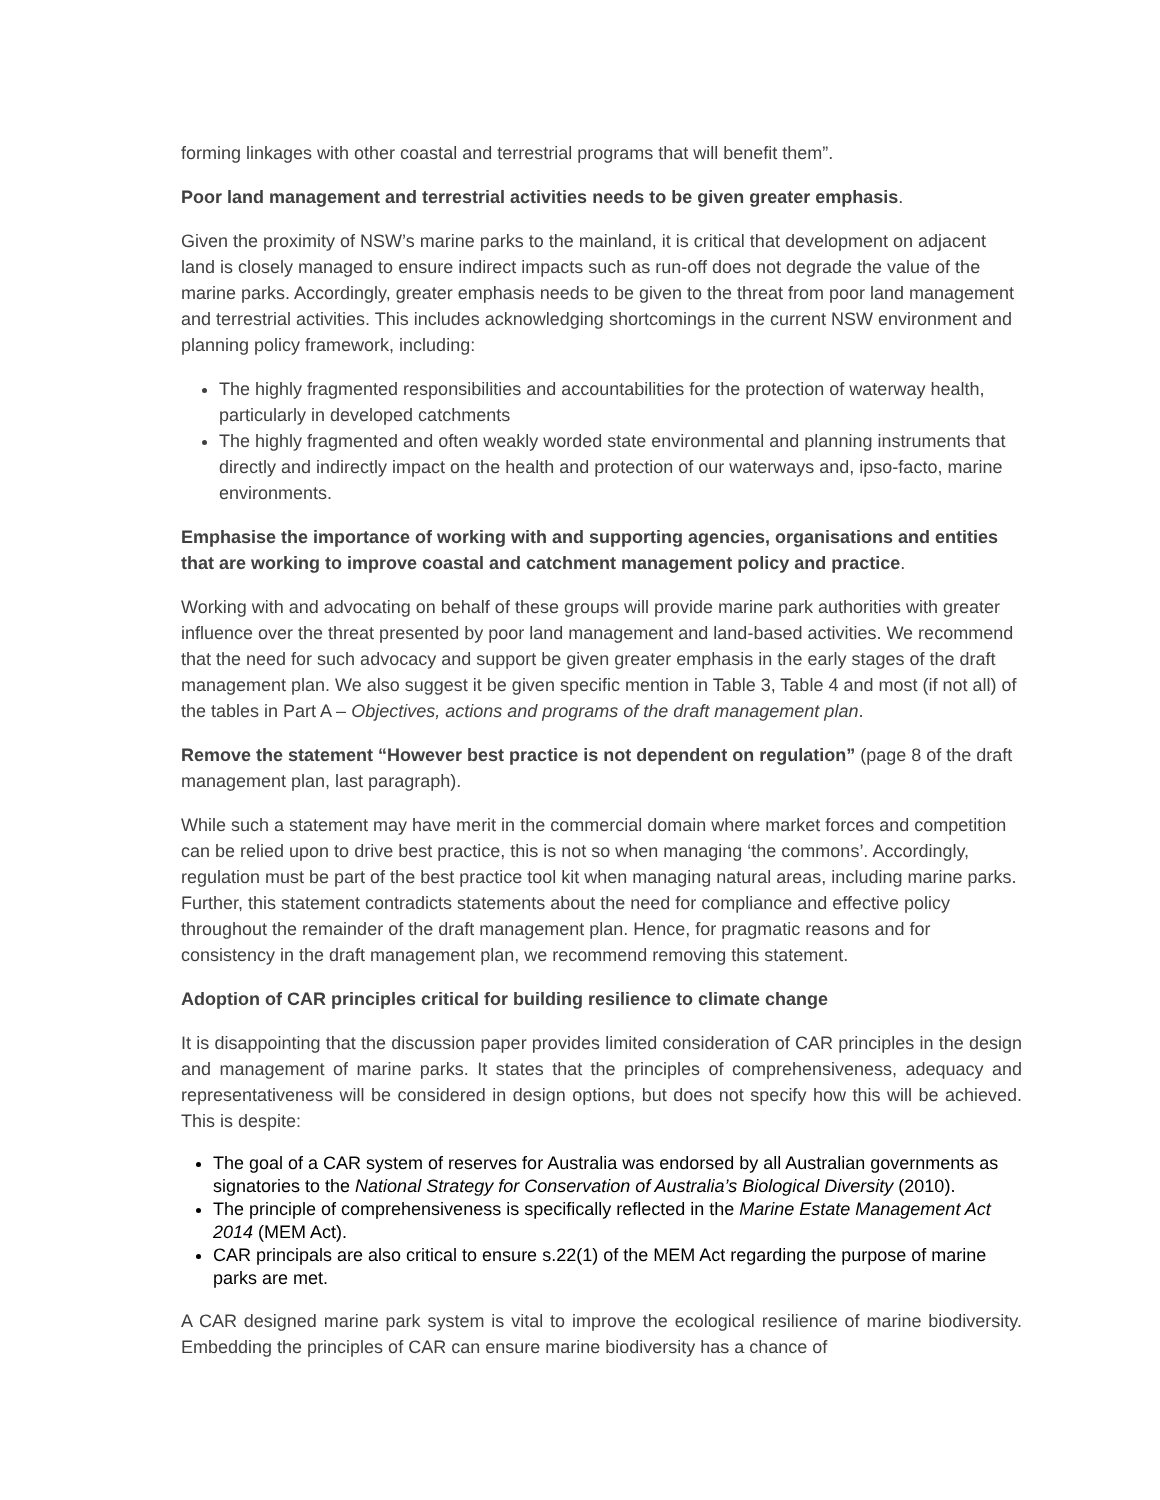forming linkages with other coastal and terrestrial programs that will benefit them”.
Poor land management and terrestrial activities needs to be given greater emphasis.
Given the proximity of NSW’s marine parks to the mainland, it is critical that development on adjacent land is closely managed to ensure indirect impacts such as run-off does not degrade the value of the marine parks. Accordingly, greater emphasis needs to be given to the threat from poor land management and terrestrial activities. This includes acknowledging shortcomings in the current NSW environment and planning policy framework, including:
The highly fragmented responsibilities and accountabilities for the protection of waterway health, particularly in developed catchments
The highly fragmented and often weakly worded state environmental and planning instruments that directly and indirectly impact on the health and protection of our waterways and, ipso-facto, marine environments.
Emphasise the importance of working with and supporting agencies, organisations and entities that are working to improve coastal and catchment management policy and practice.
Working with and advocating on behalf of these groups will provide marine park authorities with greater influence over the threat presented by poor land management and land-based activities. We recommend that the need for such advocacy and support be given greater emphasis in the early stages of the draft management plan. We also suggest it be given specific mention in Table 3, Table 4 and most (if not all) of the tables in Part A – Objectives, actions and programs of the draft management plan.
Remove the statement “However best practice is not dependent on regulation” (page 8 of the draft management plan, last paragraph).
While such a statement may have merit in the commercial domain where market forces and competition can be relied upon to drive best practice, this is not so when managing ‘the commons’. Accordingly, regulation must be part of the best practice tool kit when managing natural areas, including marine parks. Further, this statement contradicts statements about the need for compliance and effective policy throughout the remainder of the draft management plan. Hence, for pragmatic reasons and for consistency in the draft management plan, we recommend removing this statement.
Adoption of CAR principles critical for building resilience to climate change
It is disappointing that the discussion paper provides limited consideration of CAR principles in the design and management of marine parks. It states that the principles of comprehensiveness, adequacy and representativeness will be considered in design options, but does not specify how this will be achieved. This is despite:
The goal of a CAR system of reserves for Australia was endorsed by all Australian governments as signatories to the National Strategy for Conservation of Australia’s Biological Diversity (2010).
The principle of comprehensiveness is specifically reflected in the Marine Estate Management Act 2014 (MEM Act).
CAR principals are also critical to ensure s.22(1) of the MEM Act regarding the purpose of marine parks are met.
A CAR designed marine park system is vital to improve the ecological resilience of marine biodiversity. Embedding the principles of CAR can ensure marine biodiversity has a chance of